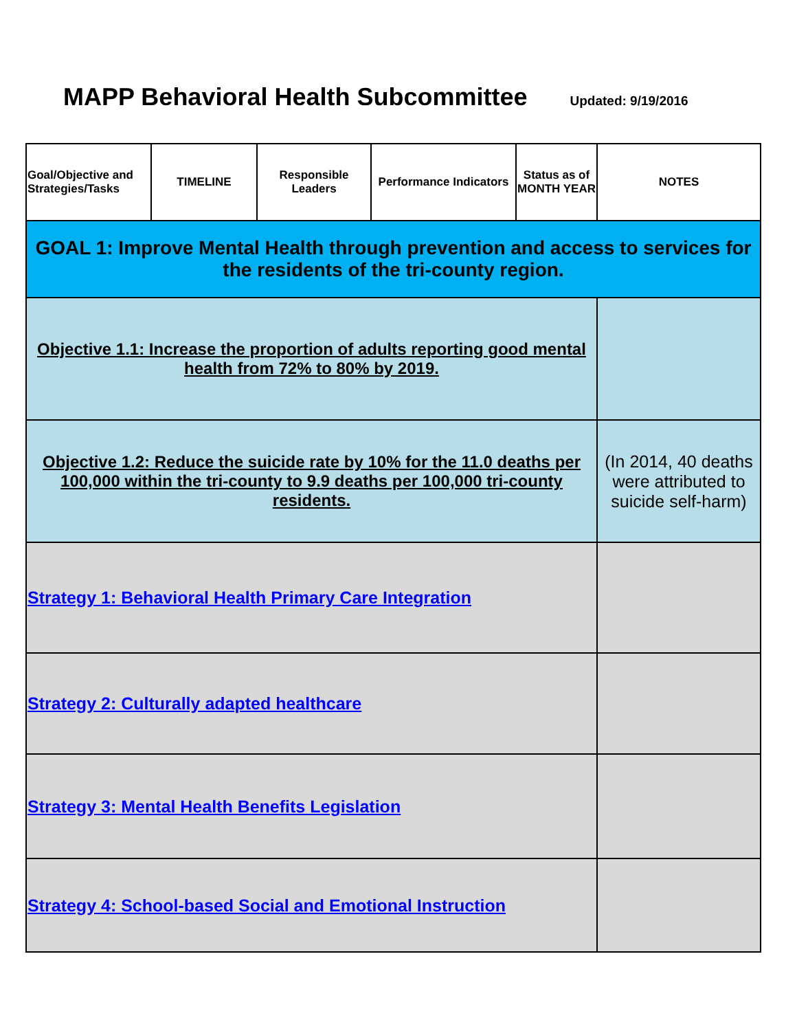MAPP Behavioral Health Subcommittee
Updated: 9/19/2016
| Goal/Objective and Strategies/Tasks | TIMELINE | Responsible Leaders | Performance Indicators | Status as of MONTH YEAR | NOTES |
| --- | --- | --- | --- | --- | --- |
| GOAL 1: Improve Mental Health through prevention and access to services for the residents of the tri-county region. | | | | | |
| Objective 1.1: Increase the proportion of adults reporting good mental health from 72% to 80% by 2019. | | | | | |
| Objective 1.2: Reduce the suicide rate by 10% for the 11.0 deaths per 100,000 within the tri-county to 9.9 deaths per 100,000 tri-county residents. | | | | | (In 2014, 40 deaths were attributed to suicide self-harm) |
| Strategy 1: Behavioral Health Primary Care Integration | | | | | |
| Strategy 2: Culturally adapted healthcare | | | | | |
| Strategy 3: Mental Health Benefits Legislation | | | | | |
| Strategy 4: School-based Social and Emotional Instruction | | | | | |